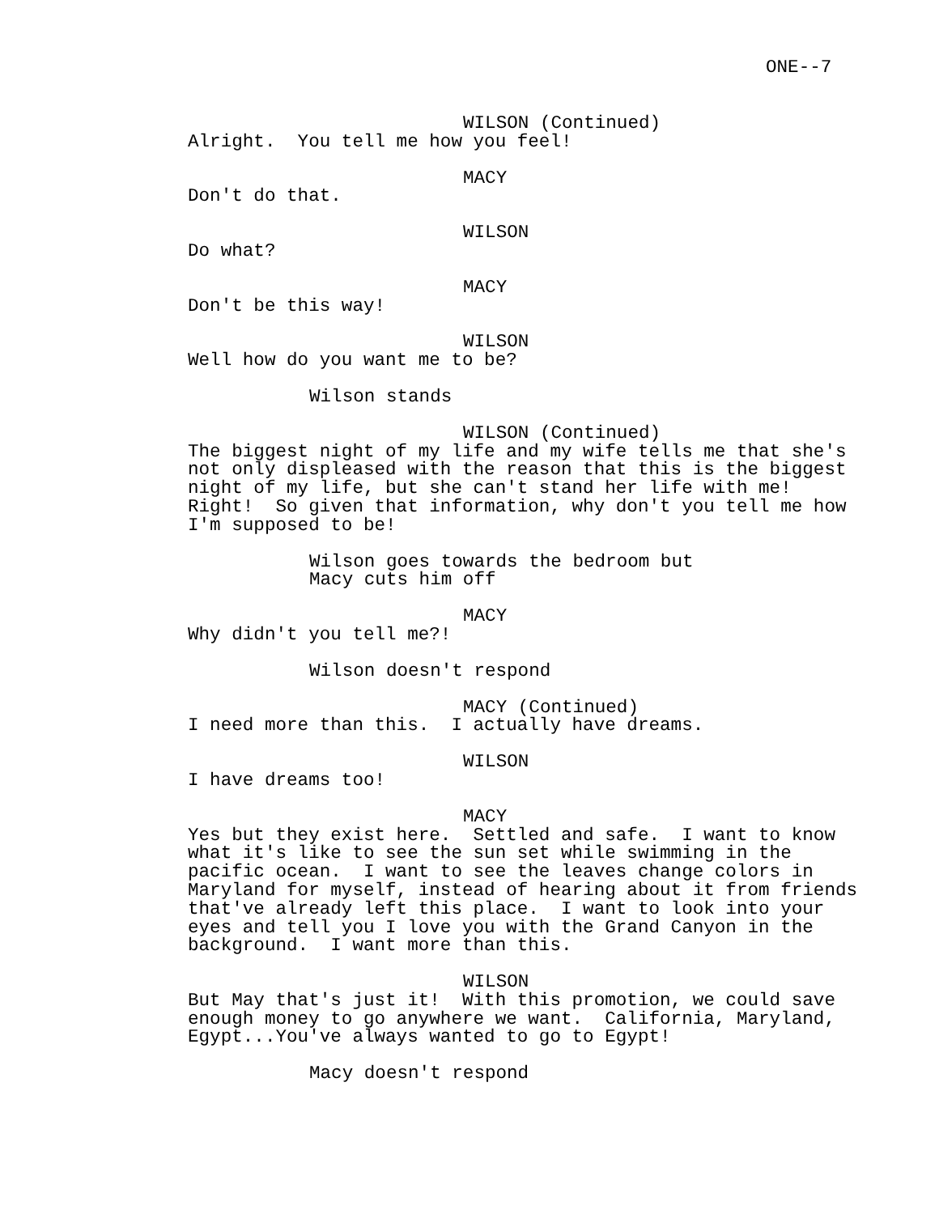ONE--7
WILSON (Continued)
Alright. You tell me how you feel!
MACY
Don't do that.
WILSON
Do what?
MACY
Don't be this way!
WILSON
Well how do you want me to be?
Wilson stands
WILSON (Continued)
The biggest night of my life and my wife tells me that she's not only displeased with the reason that this is the biggest night of my life, but she can't stand her life with me! Right! So given that information, why don't you tell me how I'm supposed to be!
Wilson goes towards the bedroom but Macy cuts him off
MACY
Why didn't you tell me?!
Wilson doesn't respond
MACY (Continued)
I need more than this. I actually have dreams.
WILSON
I have dreams too!
MACY
Yes but they exist here. Settled and safe. I want to know what it's like to see the sun set while swimming in the pacific ocean. I want to see the leaves change colors in Maryland for myself, instead of hearing about it from friends that've already left this place. I want to look into your eyes and tell you I love you with the Grand Canyon in the background. I want more than this.
WILSON
But May that's just it! With this promotion, we could save enough money to go anywhere we want. California, Maryland, Egypt...You've always wanted to go to Egypt!
Macy doesn't respond